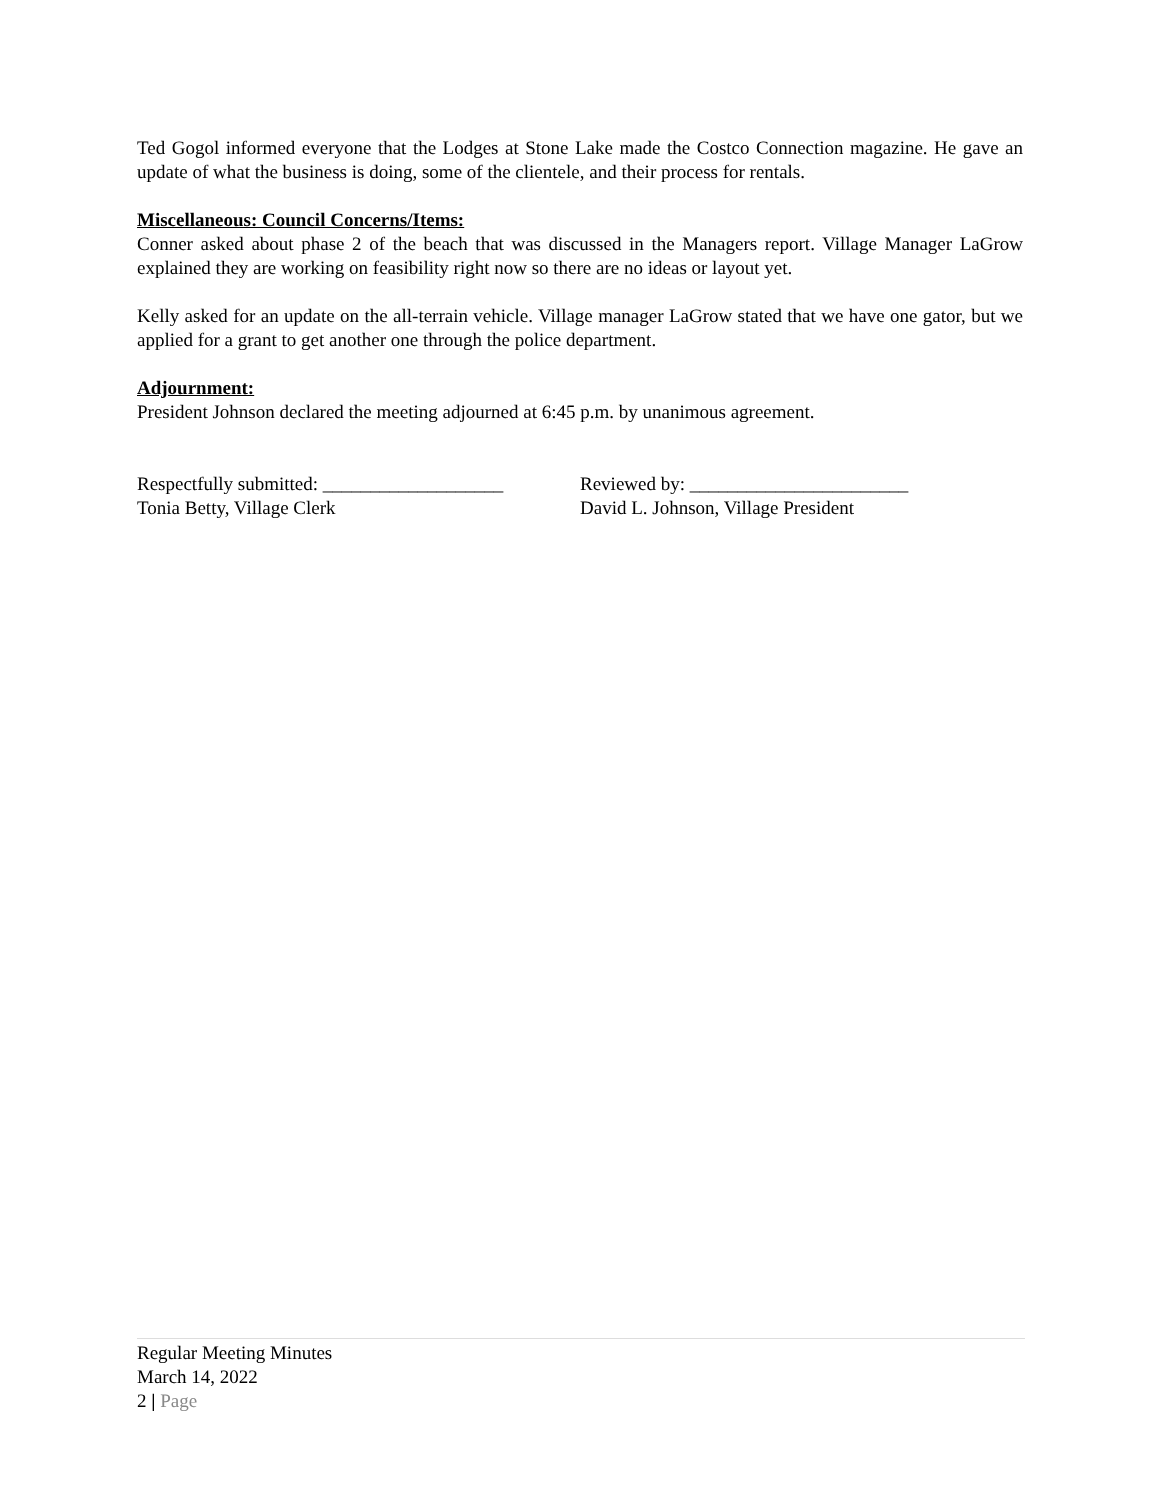Ted Gogol informed everyone that the Lodges at Stone Lake made the Costco Connection magazine. He gave an update of what the business is doing, some of the clientele, and their process for rentals.
Miscellaneous: Council Concerns/Items:
Conner asked about phase 2 of the beach that was discussed in the Managers report. Village Manager LaGrow explained they are working on feasibility right now so there are no ideas or layout yet.
Kelly asked for an update on the all-terrain vehicle. Village manager LaGrow stated that we have one gator, but we applied for a grant to get another one through the police department.
Adjournment:
President Johnson declared the meeting adjourned at 6:45 p.m. by unanimous agreement.
Respectfully submitted: ___________________
Tonia Betty, Village Clerk
Reviewed by: _______________________
David L. Johnson, Village President
Regular Meeting Minutes
March 14, 2022
2 | Page